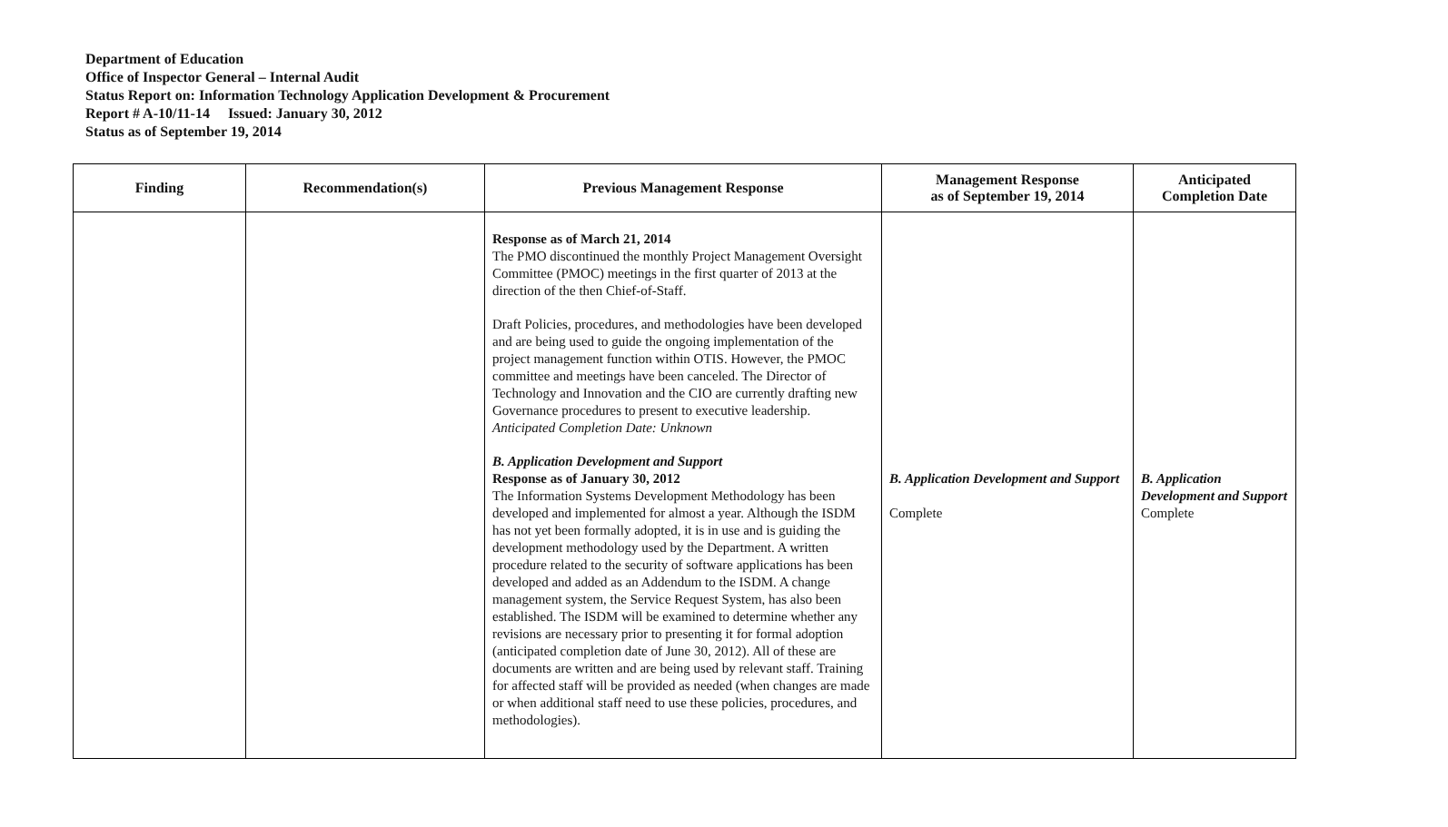Department of Education
Office of Inspector General – Internal Audit
Status Report on: Information Technology Application Development & Procurement
Report # A-10/11-14 Issued: January 30, 2012
Status as of September 19, 2014
| Finding | Recommendation(s) | Previous Management Response | Management Response as of September 19, 2014 | Anticipated Completion Date |
| --- | --- | --- | --- | --- |
| | | Response as of March 21, 2014 The PMO discontinued the monthly Project Management Oversight Committee (PMOC) meetings in the first quarter of 2013 at the direction of the then Chief-of-Staff. Draft Policies, procedures, and methodologies have been developed and are being used to guide the ongoing implementation of the project management function within OTIS. However, the PMOC committee and meetings have been canceled. The Director of Technology and Innovation and the CIO are currently drafting new Governance procedures to present to executive leadership. Anticipated Completion Date: Unknown B. Application Development and Support Response as of January 30, 2012 The Information Systems Development Methodology has been developed and implemented for almost a year. Although the ISDM has not yet been formally adopted, it is in use and is guiding the development methodology used by the Department. A written procedure related to the security of software applications has been developed and added as an Addendum to the ISDM. A change management system, the Service Request System, has also been established. The ISDM will be examined to determine whether any revisions are necessary prior to presenting it for formal adoption (anticipated completion date of June 30, 2012). All of these are documents are written and are being used by relevant staff. Training for affected staff will be provided as needed (when changes are made or when additional staff need to use these policies, procedures, and methodologies). | B. Application Development and Support Complete | B. Application Development and Support Complete |